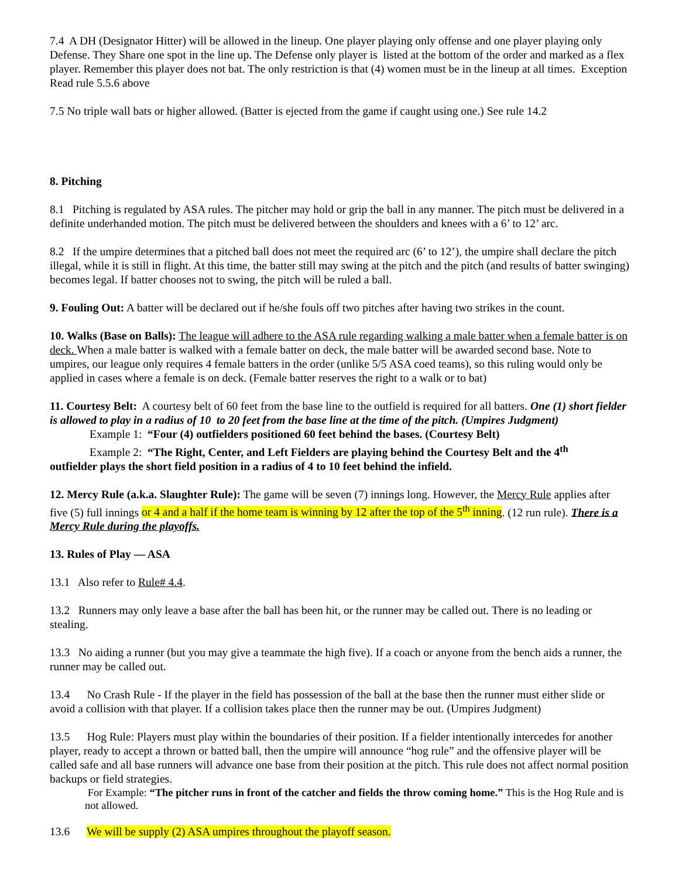7.4 A DH (Designator Hitter) will be allowed in the lineup. One player playing only offense and one player playing only Defense. They Share one spot in the line up. The Defense only player is listed at the bottom of the order and marked as a flex player. Remember this player does not bat. The only restriction is that (4) women must be in the lineup at all times. Exception Read rule 5.5.6 above
7.5 No triple wall bats or higher allowed. (Batter is ejected from the game if caught using one.) See rule 14.2
8. Pitching
8.1 Pitching is regulated by ASA rules. The pitcher may hold or grip the ball in any manner. The pitch must be delivered in a definite underhanded motion. The pitch must be delivered between the shoulders and knees with a 6’ to 12’ arc.
8.2 If the umpire determines that a pitched ball does not meet the required arc (6’ to 12’), the umpire shall declare the pitch illegal, while it is still in flight. At this time, the batter still may swing at the pitch and the pitch (and results of batter swinging) becomes legal. If batter chooses not to swing, the pitch will be ruled a ball.
9. Fouling Out: A batter will be declared out if he/she fouls off two pitches after having two strikes in the count.
10. Walks (Base on Balls): The league will adhere to the ASA rule regarding walking a male batter when a female batter is on deck. When a male batter is walked with a female batter on deck, the male batter will be awarded second base. Note to umpires, our league only requires 4 female batters in the order (unlike 5/5 ASA coed teams), so this ruling would only be applied in cases where a female is on deck. (Female batter reserves the right to a walk or to bat)
11. Courtesy Belt: A courtesy belt of 60 feet from the base line to the outfield is required for all batters. One (1) short fielder is allowed to play in a radius of 10 to 20 feet from the base line at the time of the pitch. (Umpires Judgment)
Example 1: “Four (4) outfielders positioned 60 feet behind the bases. (Courtesy Belt)
Example 2: “The Right, Center, and Left Fielders are playing behind the Courtesy Belt and the 4<sup>th</sup>
outfielder plays the short field position in a radius of 4 to 10 feet behind the infield.
12. Mercy Rule (a.k.a. Slaughter Rule): The game will be seven (7) innings long. However, the Mercy Rule applies after five (5) full innings or 4 and a half if the home team is winning by 12 after the top of the 5<sup>th</sup> inning. (12 run rule). There is a Mercy Rule during the playoffs.
13. Rules of Play — ASA
13.1 Also refer to Rule# 4.4.
13.2 Runners may only leave a base after the ball has been hit, or the runner may be called out. There is no leading or stealing.
13.3 No aiding a runner (but you may give a teammate the high five). If a coach or anyone from the bench aids a runner, the runner may be called out.
13.4 No Crash Rule - If the player in the field has possession of the ball at the base then the runner must either slide or avoid a collision with that player. If a collision takes place then the runner may be out. (Umpires Judgment)
13.5 Hog Rule: Players must play within the boundaries of their position. If a fielder intentionally intercedes for another player, ready to accept a thrown or batted ball, then the umpire will announce “hog rule” and the offensive player will be called safe and all base runners will advance one base from their position at the pitch. This rule does not affect normal position backups or field strategies.
For Example: “The pitcher runs in front of the catcher and fields the throw coming home.” This is the Hog Rule and is not allowed.
13.6 We will be supply (2) ASA umpires throughout the playoff season.